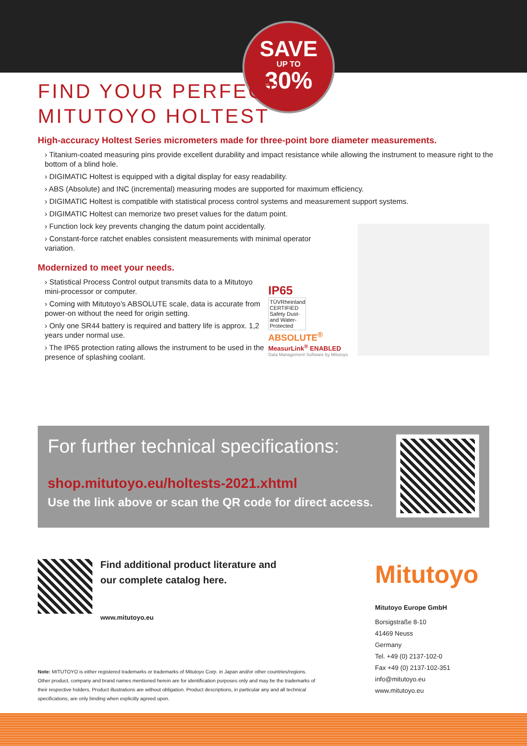SAVE
UP TO
30%
FIND YOUR PERFECT
MITUTOYO HOLTEST
High-accuracy Holtest Series micrometers made for three-point bore diameter measurements.
› Titanium-coated measuring pins provide excellent durability and impact resistance while allowing the instrument to measure right to the bottom of a blind hole.
› DIGIMATIC Holtest is equipped with a digital display for easy readability.
› ABS (Absolute) and INC (incremental) measuring modes are supported for maximum efficiency.
› DIGIMATIC Holtest is compatible with statistical process control systems and measurement support systems.
› DIGIMATIC Holtest can memorize two preset values for the datum point.
› Function lock key prevents changing the datum point accidentally.
› Constant-force ratchet enables consistent measurements with minimal operator variation.
Modernized to meet your needs.
› Statistical Process Control output transmits data to a Mitutoyo mini-processor or computer.
› Coming with Mitutoyo’s ABSOLUTE scale, data is accurate from power-on without the need for origin setting.
› Only one SR44 battery is required and battery life is approx. 1,2 years under normal use.
› The IP65 protection rating allows the instrument to be used in the presence of splashing coolant.
IP65
TÜVRheinland CERTIFIED Safety Dust- and Water-Protected
ABSOLUTE<sup>®</sup>
MeasurLink<sup>®</sup> ENABLED
Data Management Software by Mitutoyo
For further technical specifications:
shop.mitutoyo.eu/holtests-2021.xhtml
Use the link above or scan the QR code for direct access.
Find additional product literature and
our complete catalog here.
www.mitutoyo.eu
Note: MITUTOYO is either registered trademarks or trademarks of Mitutoyo Corp. in Japan and/or other countries/regions. Other product, company and brand names mentioned herein are for identification purposes only and may be the trademarks of their respective holders. Product illustrations are without obligation. Product descriptions, in particular any and all technical specifications, are only binding when explicitly agreed upon.
Mitutoyo
Mitutoyo Europe GmbH
Borsigstraße 8-10
41469 Neuss
Germany
Tel. +49 (0) 2137-102-0
Fax +49 (0) 2137-102-351
info@mitutoyo.eu
www.mitutoyo.eu